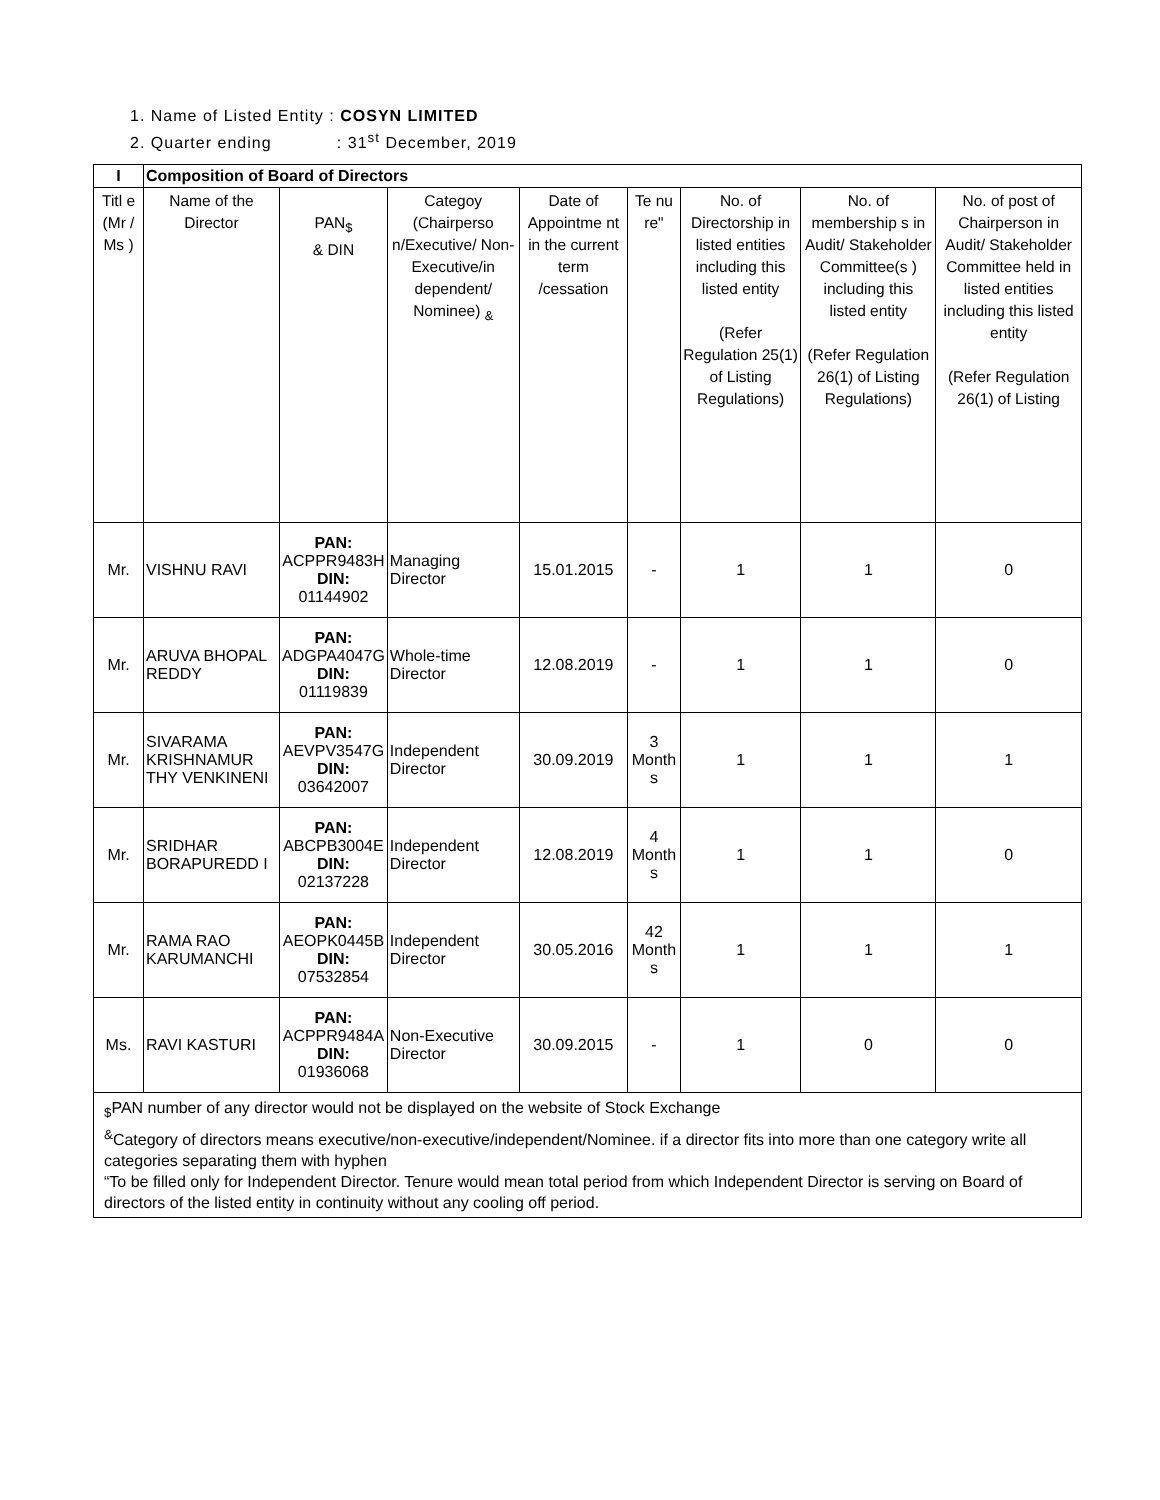1. Name of Listed Entity : COSYN LIMITED
2. Quarter ending : 31<sup>st</sup> December, 2019
| I | Composition of Board of Directors | | | | | | | |
| --- | --- | --- | --- | --- | --- | --- | --- | --- |
| Titl e (Mr / Ms ) | Name of the Director | PAN<sub>$</sub> & DIN | Categoy (Chairperso n/Executive/ Non-Executive/in dependent/ Nominee) <sub>&</sub> | Date of Appointme nt in the current term /cessation | Te nu re" | No. of Directorship in listed entities including this listed entity (Refer Regulation 25(1) of Listing Regulations) | No. of membership s in Audit/ Stakeholder Committee(s ) including this listed entity (Refer Regulation 26(1) of Listing Regulations) | No. of post of Chairperson in Audit/ Stakeholder Committee held in listed entities including this listed entity (Refer Regulation 26(1) of Listing |
| Mr. | VISHNU RAVI | PAN: ACPPR9483H DIN: 01144902 | Managing Director | 15.01.2015 | - | 1 | 1 | 0 |
| Mr. | ARUVA BHOPAL REDDY | PAN: ADGPA4047G DIN: 01119839 | Whole-time Director | 12.08.2019 | - | 1 | 1 | 0 |
| Mr. | SIVARAMA KRISHNAMUR THY VENKINENI | PAN: AEVPV3547G DIN: 03642007 | Independent Director | 30.09.2019 | 3 Month s | 1 | 1 | 1 |
| Mr. | SRIDHAR BORAPUREDD I | PAN: ABCPB3004E DIN: 02137228 | Independent Director | 12.08.2019 | 4 Month s | 1 | 1 | 0 |
| Mr. | RAMA RAO KARUMANCHI | PAN: AEOPK0445B DIN: 07532854 | Independent Director | 30.05.2016 | 42 Month s | 1 | 1 | 1 |
| Ms. | RAVI KASTURI | PAN: ACPPR9484A DIN: 01936068 | Non-Executive Director | 30.09.2015 | - | 1 | 0 | 0 |
| <sub>$</sub>PAN number of any director would not be displayed on the website of Stock Exchange <sup>&</sup>Category of directors means executive/non-executive/independent/Nominee. if a director fits into more than one category write all categories separating them with hyphen “To be filled only for Independent Director. Tenure would mean total period from which Independent Director is serving on Board of directors of the listed entity in continuity without any cooling off period. | | | | | | | | |